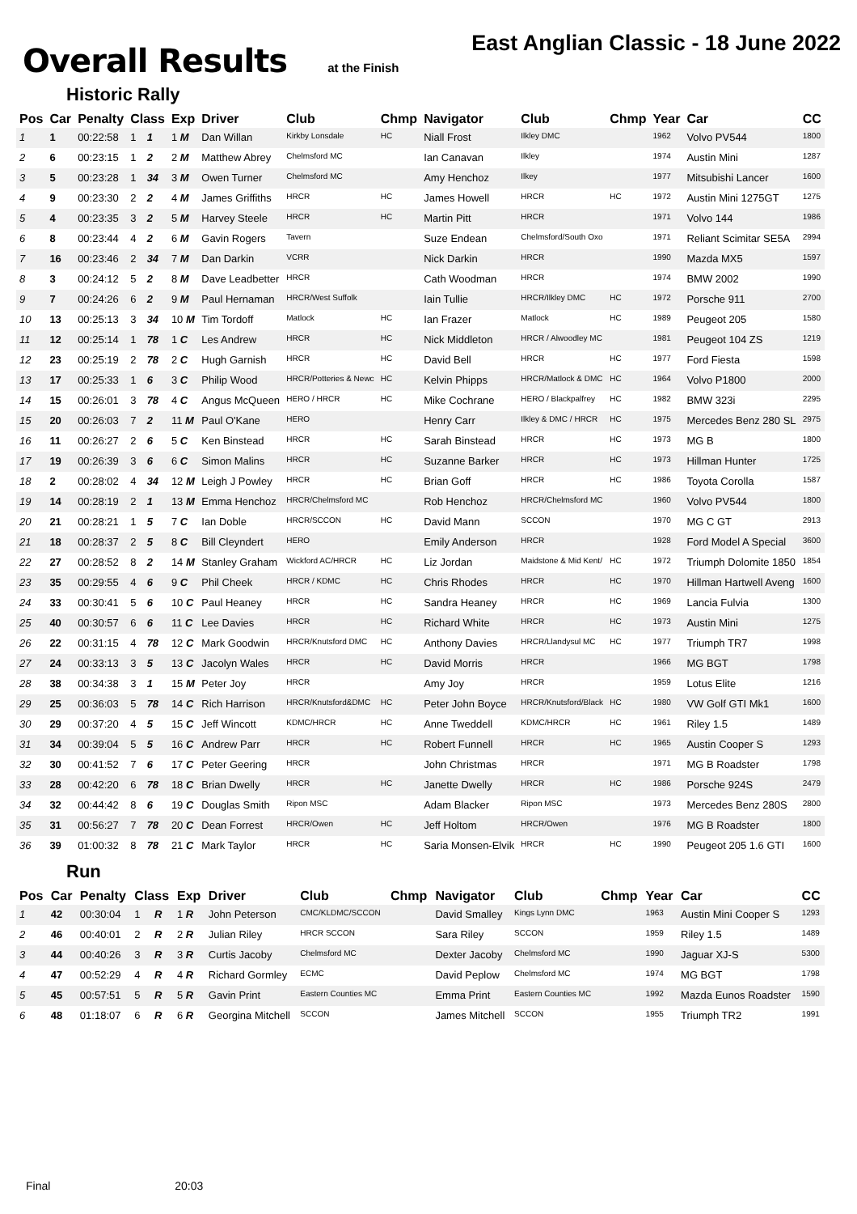Overall Results
at the Finish
East Anglian Classic - 18 June 2022
Historic Rally
| Pos | Car | Penalty | Class | | Exp | Driver | Club | Chmp | Navigator | Club | Chmp | Year | Car | CC |
| --- | --- | --- | --- | --- | --- | --- | --- | --- | --- | --- | --- | --- | --- | --- |
| 1 | 1 | 00:22:58 | 1 | 1 | 1 M | Dan Willan | Kirkby Lonsdale | HC | Niall Frost | Ilkley DMC | | 1962 | Volvo PV544 | 1800 |
| 2 | 6 | 00:23:15 | 1 | 2 | 2 M | Matthew Abrey | Chelmsford MC | | Ian Canavan | Ilkley | | 1974 | Austin Mini | 1287 |
| 3 | 5 | 00:23:28 | 1 | 34 | 3 M | Owen Turner | Chelmsford MC | | Amy Henchoz | Ilkey | | 1977 | Mitsubishi Lancer | 1600 |
| 4 | 9 | 00:23:30 | 2 | 2 | 4 M | James Griffiths | HRCR | HC | James Howell | HRCR | HC | 1972 | Austin Mini 1275GT | 1275 |
| 5 | 4 | 00:23:35 | 3 | 2 | 5 M | Harvey Steele | HRCR | HC | Martin Pitt | HRCR | | 1971 | Volvo 144 | 1986 |
| 6 | 8 | 00:23:44 | 4 | 2 | 6 M | Gavin Rogers | Tavern | | Suze Endean | Chelmsford/South Oxo | | 1971 | Reliant Scimitar SE5A | 2994 |
| 7 | 16 | 00:23:46 | 2 | 34 | 7 M | Dan Darkin | VCRR | | Nick Darkin | HRCR | | 1990 | Mazda MX5 | 1597 |
| 8 | 3 | 00:24:12 | 5 | 2 | 8 M | Dave Leadbetter | HRCR | | Cath Woodman | HRCR | | 1974 | BMW 2002 | 1990 |
| 9 | 7 | 00:24:26 | 6 | 2 | 9 M | Paul Hernaman | HRCR/West Suffolk | | Iain Tullie | HRCR/Ilkley DMC | HC | 1972 | Porsche 911 | 2700 |
| 10 | 13 | 00:25:13 | 3 | 34 | 10 M | Tim Tordoff | Matlock | HC | Ian Frazer | Matlock | HC | 1989 | Peugeot 205 | 1580 |
| 11 | 12 | 00:25:14 | 1 | 78 | 1 C | Les Andrew | HRCR | HC | Nick Middleton | HRCR / Alwoodley MC | | 1981 | Peugeot 104 ZS | 1219 |
| 12 | 23 | 00:25:19 | 2 | 78 | 2 C | Hugh Garnish | HRCR | HC | David Bell | HRCR | HC | 1977 | Ford Fiesta | 1598 |
| 13 | 17 | 00:25:33 | 1 | 6 | 3 C | Philip Wood | HRCR/Potteries & Newc | HC | Kelvin Phipps | HRCR/Matlock & DMC | HC | 1964 | Volvo P1800 | 2000 |
| 14 | 15 | 00:26:01 | 3 | 78 | 4 C | Angus McQueen | HERO / HRCR | HC | Mike Cochrane | HERO / Blackpalfrey | HC | 1982 | BMW 323i | 2295 |
| 15 | 20 | 00:26:03 | 7 | 2 | 11 M | Paul O'Kane | HERO | | Henry Carr | Ilkley & DMC / HRCR | HC | 1975 | Mercedes Benz 280 SL | 2975 |
| 16 | 11 | 00:26:27 | 2 | 6 | 5 C | Ken Binstead | HRCR | HC | Sarah Binstead | HRCR | HC | 1973 | MG B | 1800 |
| 17 | 19 | 00:26:39 | 3 | 6 | 6 C | Simon Malins | HRCR | HC | Suzanne Barker | HRCR | HC | 1973 | Hillman Hunter | 1725 |
| 18 | 2 | 00:28:02 | 4 | 34 | 12 M | Leigh J Powley | HRCR | HC | Brian Goff | HRCR | HC | 1986 | Toyota Corolla | 1587 |
| 19 | 14 | 00:28:19 | 2 | 1 | 13 M | Emma Henchoz | HRCR/Chelmsford MC | | Rob Henchoz | HRCR/Chelmsford MC | | 1960 | Volvo PV544 | 1800 |
| 20 | 21 | 00:28:21 | 1 | 5 | 7 C | Ian Doble | HRCR/SCCON | HC | David Mann | SCCON | | 1970 | MG C GT | 2913 |
| 21 | 18 | 00:28:37 | 2 | 5 | 8 C | Bill Cleyndert | HERO | | Emily Anderson | HRCR | | 1928 | Ford Model A Special | 3600 |
| 22 | 27 | 00:28:52 | 8 | 2 | 14 M | Stanley Graham | Wickford AC/HRCR | HC | Liz Jordan | Maidstone & Mid Kent/ | HC | 1972 | Triumph Dolomite 1850 | 1854 |
| 23 | 35 | 00:29:55 | 4 | 6 | 9 C | Phil Cheek | HRCR / KDMC | HC | Chris Rhodes | HRCR | HC | 1970 | Hillman Hartwell Aveng | 1600 |
| 24 | 33 | 00:30:41 | 5 | 6 | 10 C | Paul Heaney | HRCR | HC | Sandra Heaney | HRCR | HC | 1969 | Lancia Fulvia | 1300 |
| 25 | 40 | 00:30:57 | 6 | 6 | 11 C | Lee Davies | HRCR | HC | Richard White | HRCR | HC | 1973 | Austin Mini | 1275 |
| 26 | 22 | 00:31:15 | 4 | 78 | 12 C | Mark Goodwin | HRCR/Knutsford DMC | HC | Anthony Davies | HRCR/Llandysul MC | HC | 1977 | Triumph TR7 | 1998 |
| 27 | 24 | 00:33:13 | 3 | 5 | 13 C | Jacolyn Wales | HRCR | HC | David Morris | HRCR | | 1966 | MG BGT | 1798 |
| 28 | 38 | 00:34:38 | 3 | 1 | 15 M | Peter Joy | HRCR | | Amy Joy | HRCR | | 1959 | Lotus Elite | 1216 |
| 29 | 25 | 00:36:03 | 5 | 78 | 14 C | Rich Harrison | HRCR/Knutsford&DMC | HC | Peter John Boyce | HRCR/Knutsford/Black | HC | 1980 | VW Golf GTI Mk1 | 1600 |
| 30 | 29 | 00:37:20 | 4 | 5 | 15 C | Jeff Wincott | KDMC/HRCR | HC | Anne Tweddell | KDMC/HRCR | HC | 1961 | Riley 1.5 | 1489 |
| 31 | 34 | 00:39:04 | 5 | 5 | 16 C | Andrew Parr | HRCR | HC | Robert Funnell | HRCR | HC | 1965 | Austin Cooper S | 1293 |
| 32 | 30 | 00:41:52 | 7 | 6 | 17 C | Peter Geering | HRCR | | John Christmas | HRCR | | 1971 | MG B Roadster | 1798 |
| 33 | 28 | 00:42:20 | 6 | 78 | 18 C | Brian Dwelly | HRCR | HC | Janette Dwelly | HRCR | HC | 1986 | Porsche 924S | 2479 |
| 34 | 32 | 00:44:42 | 8 | 6 | 19 C | Douglas Smith | Ripon MSC | | Adam Blacker | Ripon MSC | | 1973 | Mercedes Benz 280S | 2800 |
| 35 | 31 | 00:56:27 | 7 | 78 | 20 C | Dean Forrest | HRCR/Owen | HC | Jeff Holtom | HRCR/Owen | | 1976 | MG B Roadster | 1800 |
| 36 | 39 | 01:00:32 | 8 | 78 | 21 C | Mark Taylor | HRCR | HC | Saria Monsen-Elvik | HRCR | HC | 1990 | Peugeot 205 1.6 GTI | 1600 |
Run
| Pos | Car | Penalty | Class | | Exp | Driver | Club | Chmp | Navigator | Club | Chmp | Year | Car | CC |
| --- | --- | --- | --- | --- | --- | --- | --- | --- | --- | --- | --- | --- | --- | --- |
| 1 | 42 | 00:30:04 | 1 | R | 1 R | John Peterson | CMC/KLDMC/SCCON | | David Smalley | Kings Lynn DMC | | 1963 | Austin Mini Cooper S | 1293 |
| 2 | 46 | 00:40:01 | 2 | R | 2 R | Julian Riley | HRCR SCCON | | Sara Riley | SCCON | | 1959 | Riley 1.5 | 1489 |
| 3 | 44 | 00:40:26 | 3 | R | 3 R | Curtis Jacoby | Chelmsford MC | | Dexter Jacoby | Chelmsford MC | | 1990 | Jaguar XJ-S | 5300 |
| 4 | 47 | 00:52:29 | 4 | R | 4 R | Richard Gormley | ECMC | | David Peplow | Chelmsford MC | | 1974 | MG BGT | 1798 |
| 5 | 45 | 00:57:51 | 5 | R | 5 R | Gavin Print | Eastern Counties MC | | Emma Print | Eastern Counties MC | | 1992 | Mazda Eunos Roadster | 1590 |
| 6 | 48 | 01:18:07 | 6 | R | 6 R | Georgina Mitchell | SCCON | | James Mitchell | SCCON | | 1955 | Triumph TR2 | 1991 |
Final 20:03